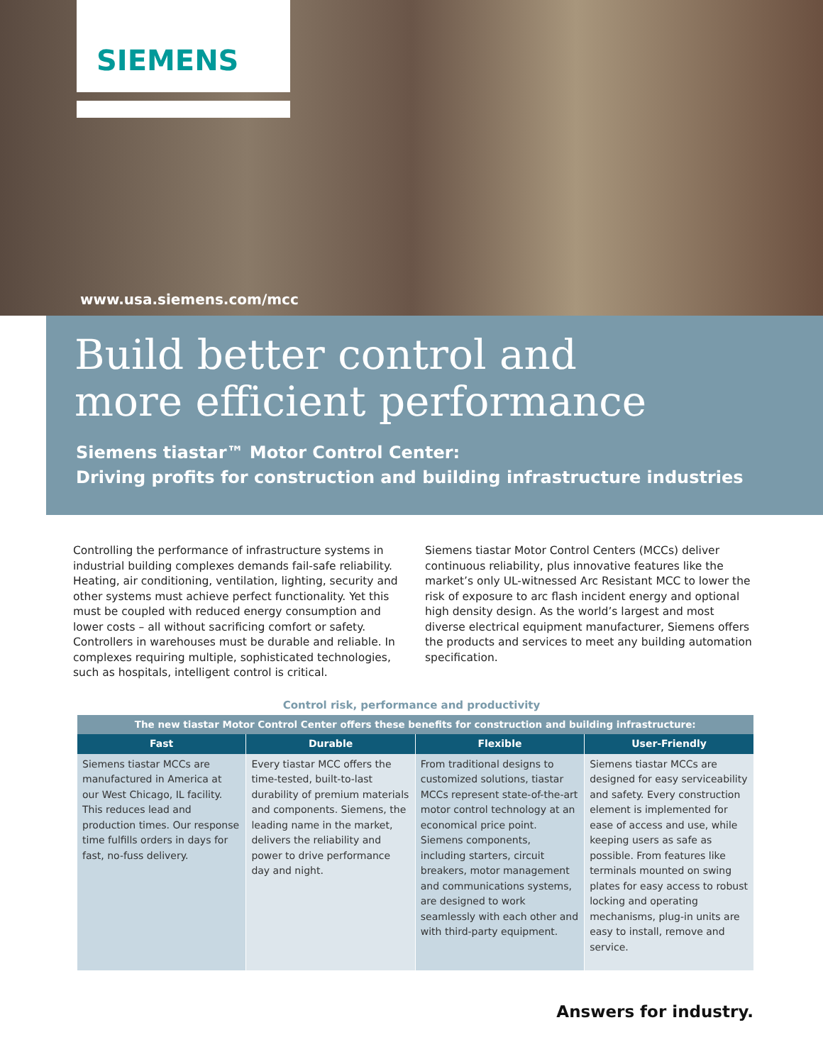SIEMENS
www.usa.siemens.com/mcc
Build better control and
more efficient performance
Siemens tiastar™ Motor Control Center:
Driving profits for construction and building infrastructure industries
Controlling the performance of infrastructure systems in industrial building complexes demands fail-safe reliability. Heating, air conditioning, ventilation, lighting, security and other systems must achieve perfect functionality. Yet this must be coupled with reduced energy consumption and lower costs – all without sacrificing comfort or safety. Controllers in warehouses must be durable and reliable. In complexes requiring multiple, sophisticated technologies, such as hospitals, intelligent control is critical.
Siemens tiastar Motor Control Centers (MCCs) deliver continuous reliability, plus innovative features like the market’s only UL-witnessed Arc Resistant MCC to lower the risk of exposure to arc flash incident energy and optional high density design. As the world’s largest and most diverse electrical equipment manufacturer, Siemens offers the products and services to meet any building automation specification.
Control risk, performance and productivity
| The new tiastar Motor Control Center offers these benefits for construction and building infrastructure: | | | |
| --- | --- | --- | --- |
| Fast | Durable | Flexible | User-Friendly |
| Siemens tiastar MCCs are manufactured in America at our West Chicago, IL facility. This reduces lead and production times. Our response time fulfills orders in days for fast, no-fuss delivery. | Every tiastar MCC offers the time-tested, built-to-last durability of premium materials and components. Siemens, the leading name in the market, delivers the reliability and power to drive performance day and night. | From traditional designs to customized solutions, tiastar MCCs represent state-of-the-art motor control technology at an economical price point. Siemens components, including starters, circuit breakers, motor management and communications systems, are designed to work seamlessly with each other and with third-party equipment. | Siemens tiastar MCCs are designed for easy serviceability and safety. Every construction element is implemented for ease of access and use, while keeping users as safe as possible. From features like terminals mounted on swing plates for easy access to robust locking and operating mechanisms, plug-in units are easy to install, remove and service. |
Answers for industry.